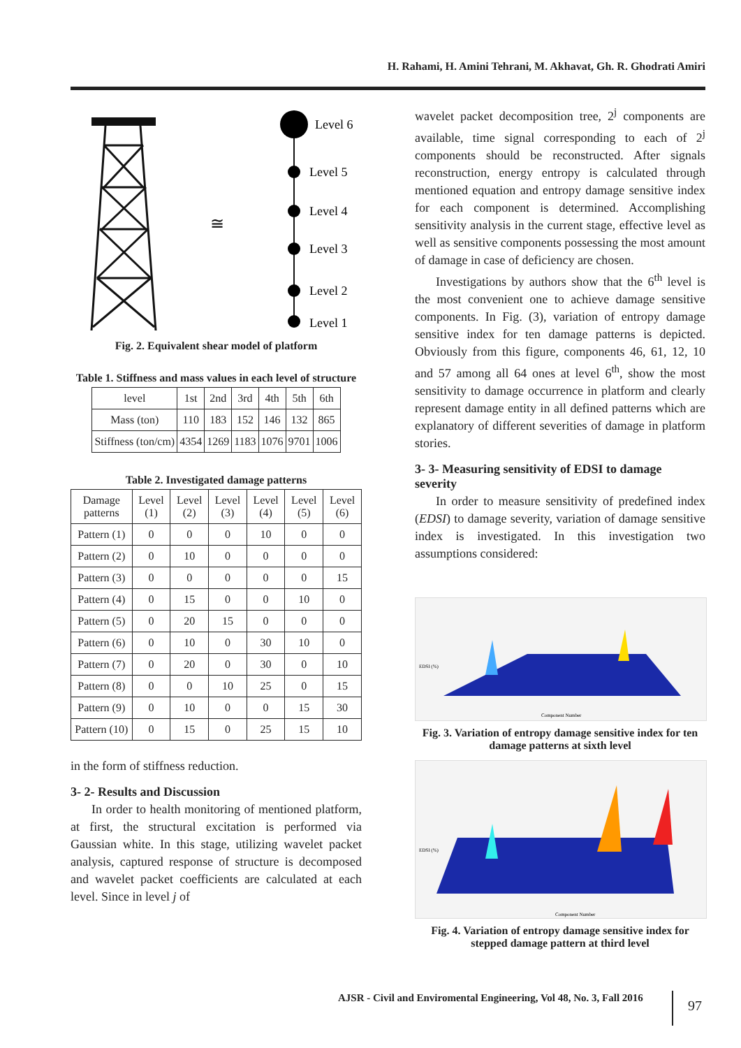H. Rahami, H. Amini Tehrani, M. Akhavat, Gh. R. Ghodrati Amiri
≅
Level 6
Level 5
Level 4
Level 3
Level 2
Level 1
Fig. 2. Equivalent shear model of platform
Table 1. Stiffness and mass values in each level of structure
| level | 1st | 2nd | 3rd | 4th | 5th | 6th |
| Mass (ton) | 110 | 183 | 152 | 146 | 132 | 865 |
| Stiffness (ton/cm) | 4354 | 1269 | 1183 | 1076 | 9701 | 1006 |
Table 2. Investigated damage patterns
| Damage patterns | Level (1) | Level (2) | Level (3) | Level (4) | Level (5) | Level (6) |
| --- | --- | --- | --- | --- | --- | --- |
| Pattern (1) | 0 | 0 | 0 | 10 | 0 | 0 |
| Pattern (2) | 0 | 10 | 0 | 0 | 0 | 0 |
| Pattern (3) | 0 | 0 | 0 | 0 | 0 | 15 |
| Pattern (4) | 0 | 15 | 0 | 0 | 10 | 0 |
| Pattern (5) | 0 | 20 | 15 | 0 | 0 | 0 |
| Pattern (6) | 0 | 10 | 0 | 30 | 10 | 0 |
| Pattern (7) | 0 | 20 | 0 | 30 | 0 | 10 |
| Pattern (8) | 0 | 0 | 10 | 25 | 0 | 15 |
| Pattern (9) | 0 | 10 | 0 | 0 | 15 | 30 |
| Pattern (10) | 0 | 15 | 0 | 25 | 15 | 10 |
in the form of stiffness reduction.
3- 2- Results and Discussion
In order to health monitoring of mentioned platform, at first, the structural excitation is performed via Gaussian white. In this stage, utilizing wavelet packet analysis, captured response of structure is decomposed and wavelet packet coefficients are calculated at each level. Since in level j of
wavelet packet decomposition tree, 2<sup>j</sup> components are available, time signal corresponding to each of 2<sup>j</sup> components should be reconstructed. After signals reconstruction, energy entropy is calculated through mentioned equation and entropy damage sensitive index for each component is determined. Accomplishing sensitivity analysis in the current stage, effective level as well as sensitive components possessing the most amount of damage in case of deficiency are chosen.
Investigations by authors show that the 6<sup>th</sup> level is the most convenient one to achieve damage sensitive components. In Fig. (3), variation of entropy damage sensitive index for ten damage patterns is depicted. Obviously from this figure, components 46, 61, 12, 10 and 57 among all 64 ones at level 6<sup>th</sup>, show the most sensitivity to damage occurrence in platform and clearly represent damage entity in all defined patterns which are explanatory of different severities of damage in platform stories.
3- 3- Measuring sensitivity of EDSI to damage severity
In order to measure sensitivity of predefined index (EDSI) to damage severity, variation of damage sensitive index is investigated. In this investigation two assumptions considered:
Component Number
EDSI (%)
Fig. 3. Variation of entropy damage sensitive index for ten damage patterns at sixth level
Component Number
EDSI (%)
Fig. 4. Variation of entropy damage sensitive index for stepped damage pattern at third level
AJSR - Civil and Enviromental Engineering, Vol 48, No. 3, Fall 2016
97